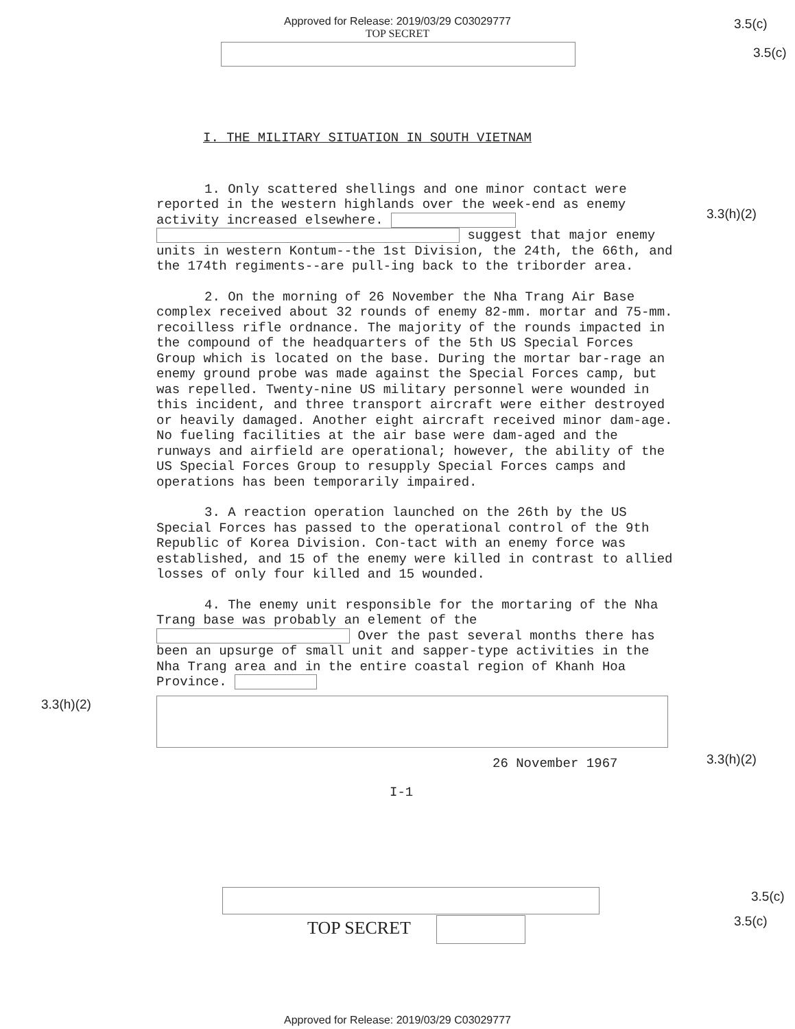Approved for Release: 2019/03/29 C03029777
TOP SECRET
3.5(c)
3.5(c)
3.3(h)(2)
3.3(h)(2)
3.3(h)(2)
I. THE MILITARY SITUATION IN SOUTH VIETNAM
1. Only scattered shellings and one minor contact were reported in the western highlands over the week-end as enemy activity increased elsewhere.
suggest that major enemy units in western Kontum--the 1st Division, the 24th, the 66th, and the 174th regiments--are pull-ing back to the triborder area.
2. On the morning of 26 November the Nha Trang Air Base complex received about 32 rounds of enemy 82-mm. mortar and 75-mm. recoilless rifle ordnance. The majority of the rounds impacted in the compound of the headquarters of the 5th US Special Forces Group which is located on the base. During the mortar bar-rage an enemy ground probe was made against the Special Forces camp, but was repelled. Twenty-nine US military personnel were wounded in this incident, and three transport aircraft were either destroyed or heavily damaged. Another eight aircraft received minor dam-age. No fueling facilities at the air base were dam-aged and the runways and airfield are operational; however, the ability of the US Special Forces Group to resupply Special Forces camps and operations has been temporarily impaired.
3. A reaction operation launched on the 26th by the US Special Forces has passed to the operational control of the 9th Republic of Korea Division. Con-tact with an enemy force was established, and 15 of the enemy were killed in contrast to allied losses of only four killed and 15 wounded.
4. The enemy unit responsible for the mortaring of the Nha Trang base was probably an element of the Over the past several months there has been an upsurge of small unit and sapper-type activities in the Nha Trang area and in the entire coastal region of Khanh Hoa Province.
26 November 1967
I-1
TOP SECRET
3.5(c)
3.5(c)
Approved for Release: 2019/03/29 C03029777